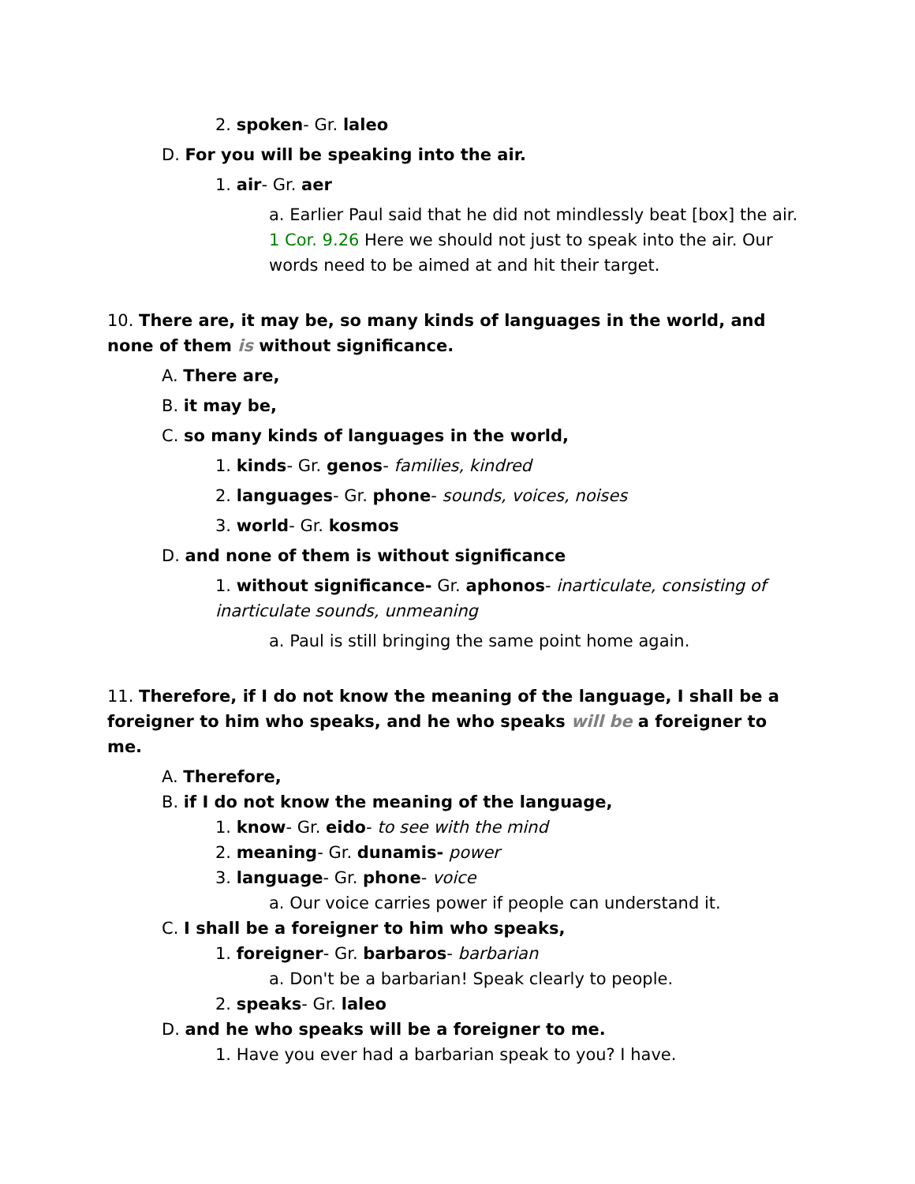2. spoken- Gr. laleo
D. For you will be speaking into the air.
1. air- Gr. aer
a. Earlier Paul said that he did not mindlessly beat [box] the air. 1 Cor. 9.26 Here we should not just to speak into the air. Our words need to be aimed at and hit their target.
10. There are, it may be, so many kinds of languages in the world, and none of them is without significance.
A. There are,
B. it may be,
C. so many kinds of languages in the world,
1. kinds- Gr. genos- families, kindred
2. languages- Gr. phone- sounds, voices, noises
3. world- Gr. kosmos
D. and none of them is without significance
1. without significance- Gr. aphonos- inarticulate, consisting of inarticulate sounds, unmeaning
a. Paul is still bringing the same point home again.
11. Therefore, if I do not know the meaning of the language, I shall be a foreigner to him who speaks, and he who speaks will be a foreigner to me.
A. Therefore,
B. if I do not know the meaning of the language,
1. know- Gr. eido- to see with the mind
2. meaning- Gr. dunamis- power
3. language- Gr. phone- voice
a. Our voice carries power if people can understand it.
C. I shall be a foreigner to him who speaks,
1. foreigner- Gr. barbaros- barbarian
a. Don't be a barbarian! Speak clearly to people.
2. speaks- Gr. laleo
D. and he who speaks will be a foreigner to me.
1. Have you ever had a barbarian speak to you? I have.